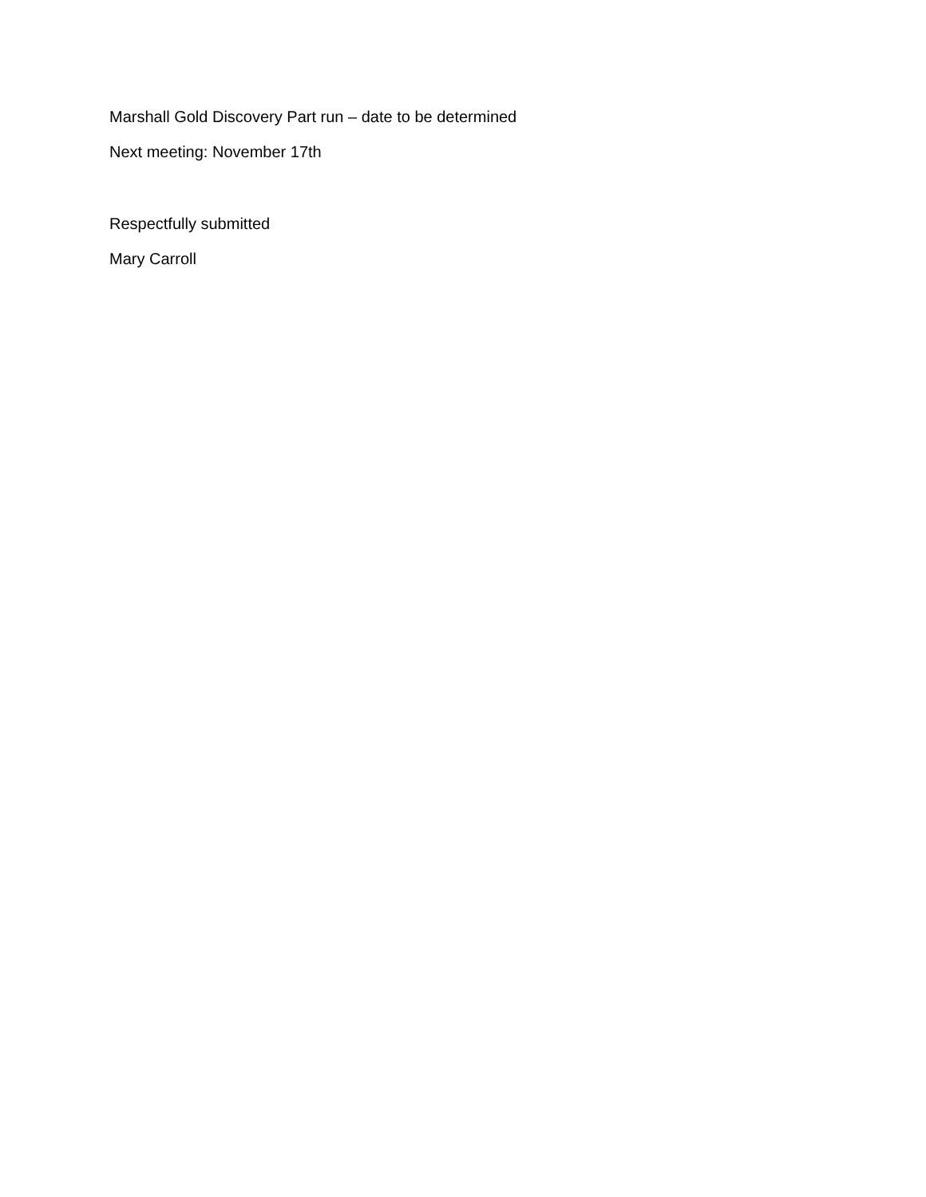Marshall Gold Discovery Part run – date to be determined
Next meeting: November 17th
Respectfully submitted
Mary Carroll